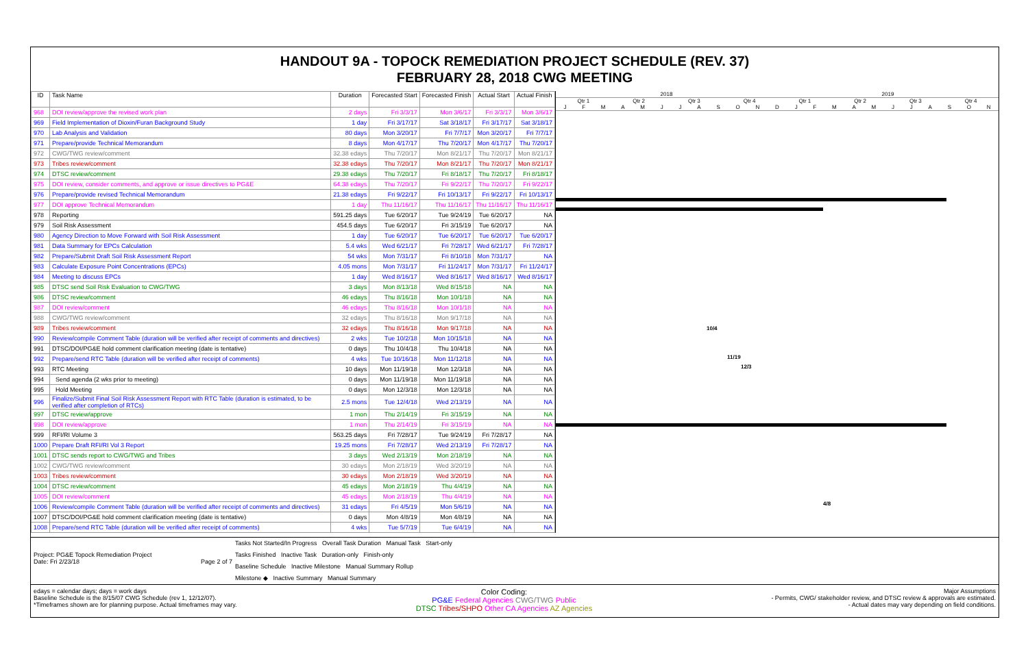HANDOUT 9A - TOPOCK REMEDIATION PROJECT SCHEDULE (REV. 37)
FEBRUARY 28, 2018 CWG MEETING
| ID | Task Name | Duration | Forecasted Start | Forecasted Finish | Actual Start | Actual Finish |
| --- | --- | --- | --- | --- | --- | --- |
| 968 | DOI review/approve the revised work plan | 2 days | Fri 3/3/17 | Mon 3/6/17 | Fri 3/3/17 | Mon 3/6/17 |
| 969 | Field Implementation of Dioxin/Furan Background Study | 1 day | Fri 3/17/17 | Sat 3/18/17 | Fri 3/17/17 | Sat 3/18/17 |
| 970 | Lab Analysis and Validation | 80 days | Mon 3/20/17 | Fri 7/7/17 | Mon 3/20/17 | Fri 7/7/17 |
| 971 | Prepare/provide Technical Memorandum | 8 days | Mon 4/17/17 | Thu 7/20/17 | Mon 4/17/17 | Thu 7/20/17 |
| 972 | CWG/TWG review/comment | 32.38 edays | Thu 7/20/17 | Mon 8/21/17 | Thu 7/20/17 | Mon 8/21/17 |
| 973 | Tribes review/comment | 32.38 edays | Thu 7/20/17 | Mon 8/21/17 | Thu 7/20/17 | Mon 8/21/17 |
| 974 | DTSC review/comment | 29.38 edays | Thu 7/20/17 | Fri 8/18/17 | Thu 7/20/17 | Fri 8/18/17 |
| 975 | DOI review, consider comments, and approve or issue directives to PG&E | 64.38 edays | Thu 7/20/17 | Fri 9/22/17 | Thu 7/20/17 | Fri 9/22/17 |
| 976 | Prepare/provide revised Technical Memorandum | 21.38 edays | Fri 9/22/17 | Fri 10/13/17 | Fri 9/22/17 | Fri 10/13/17 |
| 977 | DOI approve Technical Memorandum | 1 day | Thu 11/16/17 | Thu 11/16/17 | Thu 11/16/17 | Thu 11/16/17 |
| 978 | Reporting | 591.25 days | Tue 6/20/17 | Tue 9/24/19 | Tue 6/20/17 | NA |
| 979 | Soil Risk Assessment | 454.5 days | Tue 6/20/17 | Fri 3/15/19 | Tue 6/20/17 | NA |
| 980 | Agency Direction to Move Forward with Soil Risk Assessment | 1 day | Tue 6/20/17 | Tue 6/20/17 | Tue 6/20/17 | Tue 6/20/17 |
| 981 | Data Summary for EPCs Calculation | 5.4 wks | Wed 6/21/17 | Fri 7/28/17 | Wed 6/21/17 | Fri 7/28/17 |
| 982 | Prepare/Submit Draft Soil Risk Assessment Report | 54 wks | Mon 7/31/17 | Fri 8/10/18 | Mon 7/31/17 | NA |
| 983 | Calculate Exposure Point Concentrations (EPCs) | 4.05 mons | Mon 7/31/17 | Fri 11/24/17 | Mon 7/31/17 | Fri 11/24/17 |
| 984 | Meeting to discuss EPCs | 1 day | Wed 8/16/17 | Wed 8/16/17 | Wed 8/16/17 | Wed 8/16/17 |
| 985 | DTSC send Soil Risk Evaluation to CWG/TWG | 3 days | Mon 8/13/18 | Wed 8/15/18 | NA | NA |
| 986 | DTSC review/comment | 46 edays | Thu 8/16/18 | Mon 10/1/18 | NA | NA |
| 987 | DOI review/comment | 46 edays | Thu 8/16/18 | Mon 10/1/18 | NA | NA |
| 988 | CWG/TWG review/comment | 32 edays | Thu 8/16/18 | Mon 9/17/18 | NA | NA |
| 989 | Tribes review/comment | 32 edays | Thu 8/16/18 | Mon 9/17/18 | NA | NA |
| 990 | Review/compile Comment Table (duration will be verified after receipt of comments and directives) | 2 wks | Tue 10/2/18 | Mon 10/15/18 | NA | NA |
| 991 | DTSC/DOI/PG&E hold comment clarification meeting (date is tentative) | 0 days | Thu 10/4/18 | Thu 10/4/18 | NA | NA |
| 992 | Prepare/send RTC Table (duration will be verified after receipt of comments) | 4 wks | Tue 10/16/18 | Mon 11/12/18 | NA | NA |
| 993 | RTC Meeting | 10 days | Mon 11/19/18 | Mon 12/3/18 | NA | NA |
| 994 | Send agenda (2 wks prior to meeting) | 0 days | Mon 11/19/18 | Mon 11/19/18 | NA | NA |
| 995 | Hold Meeting | 0 days | Mon 12/3/18 | Mon 12/3/18 | NA | NA |
| 996 | Finalize/Submit Final Soil Risk Assessment Report with RTC Table (duration is estimated, to be verified after completion of RTCs) | 2.5 mons | Tue 12/4/18 | Wed 2/13/19 | NA | NA |
| 997 | DTSC review/approve | 1 mon | Thu 2/14/19 | Fri 3/15/19 | NA | NA |
| 998 | DOI review/approve | 1 mon | Thu 2/14/19 | Fri 3/15/19 | NA | NA |
| 999 | RFI/RI Volume 3 | 563.25 days | Fri 7/28/17 | Tue 9/24/19 | Fri 7/28/17 | NA |
| 1000 | Prepare Draft RFI/RI Vol 3 Report | 19.25 mons | Fri 7/28/17 | Wed 2/13/19 | Fri 7/28/17 | NA |
| 1001 | DTSC sends report to CWG/TWG and Tribes | 3 days | Wed 2/13/19 | Mon 2/18/19 | NA | NA |
| 1002 | CWG/TWG review/comment | 30 edays | Mon 2/18/19 | Wed 3/20/19 | NA | NA |
| 1003 | Tribes review/comment | 30 edays | Mon 2/18/19 | Wed 3/20/19 | NA | NA |
| 1004 | DTSC review/comment | 45 edays | Mon 2/18/19 | Thu 4/4/19 | NA | NA |
| 1005 | DOI review/comment | 45 edays | Mon 2/18/19 | Thu 4/4/19 | NA | NA |
| 1006 | Review/compile Comment Table (duration will be verified after receipt of comments and directives) | 31 edays | Fri 4/5/19 | Mon 5/6/19 | NA | NA |
| 1007 | DTSC/DOI/PG&E hold comment clarification meeting (date is tentative) | 0 days | Mon 4/8/19 | Mon 4/8/19 | NA | NA |
| 1008 | Prepare/send RTC Table (duration will be verified after receipt of comments) | 4 wks | Tue 5/7/19 | Tue 6/4/19 | NA | NA |
2018 2019
Qtr 1 Qtr 2 Qtr 3 Qtr 4 Qtr 1 Qtr 2 Qtr 3 Qtr 4
J F M A M J J A S O N D J F M A M J J A S O N
10/4
11/19
12/3
4/8
Project: PG&E Topock Remediation Project
Date: Fri 2/23/18 Page 2 of 7
Tasks Not Started/In Progress Overall Task Duration Manual Task Start-only
Tasks Finished Inactive Task Duration-only Finish-only
Baseline Schedule Inactive Milestone Manual Summary Rollup
Milestone ◆ Inactive Summary Manual Summary
edays = calendar days; days = work days
Baseline Schedule is the 8/15/07 CWG Schedule (rev 1, 12/12/07).
*Timeframes shown are for planning purpose. Actual timeframes may vary.
Color Coding:
PG&E Federal Agencies CWG/TWG Public
DTSC Tribes/SHPO Other CA Agencies AZ Agencies
Major Assumptions
- Permits, CWG/ stakeholder review, and DTSC review & approvals are estimated.
- Actual dates may vary depending on field conditions.